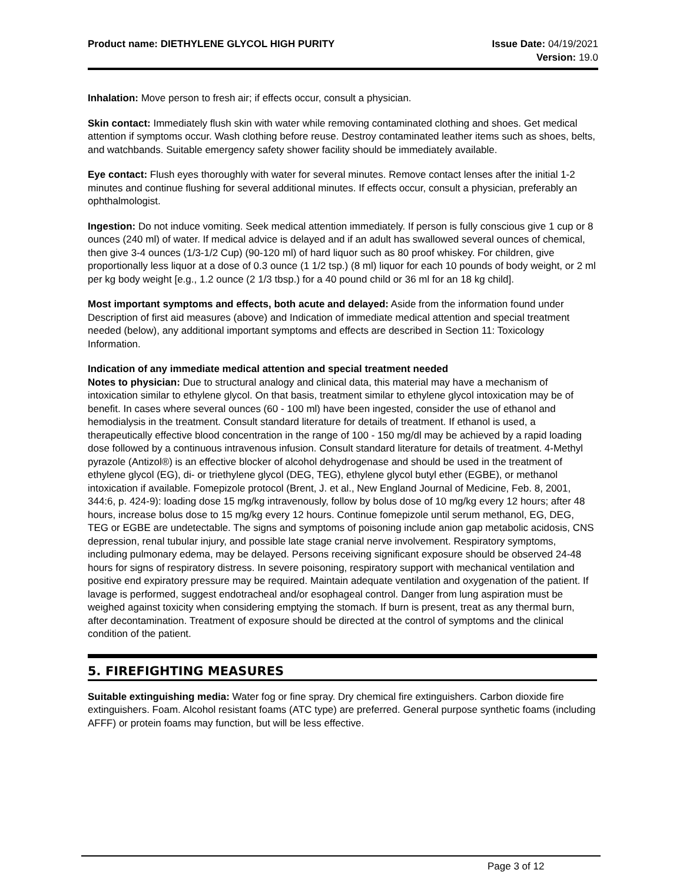Product name: DIETHYLENE GLYCOL HIGH PURITY
Issue Date: 04/19/2021
Version: 19.0
Inhalation: Move person to fresh air; if effects occur, consult a physician.
Skin contact: Immediately flush skin with water while removing contaminated clothing and shoes. Get medical attention if symptoms occur. Wash clothing before reuse. Destroy contaminated leather items such as shoes, belts, and watchbands. Suitable emergency safety shower facility should be immediately available.
Eye contact: Flush eyes thoroughly with water for several minutes. Remove contact lenses after the initial 1-2 minutes and continue flushing for several additional minutes. If effects occur, consult a physician, preferably an ophthalmologist.
Ingestion: Do not induce vomiting. Seek medical attention immediately. If person is fully conscious give 1 cup or 8 ounces (240 ml) of water. If medical advice is delayed and if an adult has swallowed several ounces of chemical, then give 3-4 ounces (1/3-1/2 Cup) (90-120 ml) of hard liquor such as 80 proof whiskey. For children, give proportionally less liquor at a dose of 0.3 ounce (1 1/2 tsp.) (8 ml) liquor for each 10 pounds of body weight, or 2 ml per kg body weight [e.g., 1.2 ounce (2 1/3 tbsp.) for a 40 pound child or 36 ml for an 18 kg child].
Most important symptoms and effects, both acute and delayed: Aside from the information found under Description of first aid measures (above) and Indication of immediate medical attention and special treatment needed (below), any additional important symptoms and effects are described in Section 11: Toxicology Information.
Indication of any immediate medical attention and special treatment needed
Notes to physician: Due to structural analogy and clinical data, this material may have a mechanism of intoxication similar to ethylene glycol. On that basis, treatment similar to ethylene glycol intoxication may be of benefit. In cases where several ounces (60 - 100 ml) have been ingested, consider the use of ethanol and hemodialysis in the treatment. Consult standard literature for details of treatment. If ethanol is used, a therapeutically effective blood concentration in the range of 100 - 150 mg/dl may be achieved by a rapid loading dose followed by a continuous intravenous infusion. Consult standard literature for details of treatment. 4-Methyl pyrazole (Antizol®) is an effective blocker of alcohol dehydrogenase and should be used in the treatment of ethylene glycol (EG), di- or triethylene glycol (DEG, TEG), ethylene glycol butyl ether (EGBE), or methanol intoxication if available. Fomepizole protocol (Brent, J. et al., New England Journal of Medicine, Feb. 8, 2001, 344:6, p. 424-9): loading dose 15 mg/kg intravenously, follow by bolus dose of 10 mg/kg every 12 hours; after 48 hours, increase bolus dose to 15 mg/kg every 12 hours. Continue fomepizole until serum methanol, EG, DEG, TEG or EGBE are undetectable. The signs and symptoms of poisoning include anion gap metabolic acidosis, CNS depression, renal tubular injury, and possible late stage cranial nerve involvement. Respiratory symptoms, including pulmonary edema, may be delayed. Persons receiving significant exposure should be observed 24-48 hours for signs of respiratory distress. In severe poisoning, respiratory support with mechanical ventilation and positive end expiratory pressure may be required. Maintain adequate ventilation and oxygenation of the patient. If lavage is performed, suggest endotracheal and/or esophageal control. Danger from lung aspiration must be weighed against toxicity when considering emptying the stomach. If burn is present, treat as any thermal burn, after decontamination. Treatment of exposure should be directed at the control of symptoms and the clinical condition of the patient.
5. FIREFIGHTING MEASURES
Suitable extinguishing media: Water fog or fine spray. Dry chemical fire extinguishers. Carbon dioxide fire extinguishers. Foam. Alcohol resistant foams (ATC type) are preferred. General purpose synthetic foams (including AFFF) or protein foams may function, but will be less effective.
Page 3 of 12